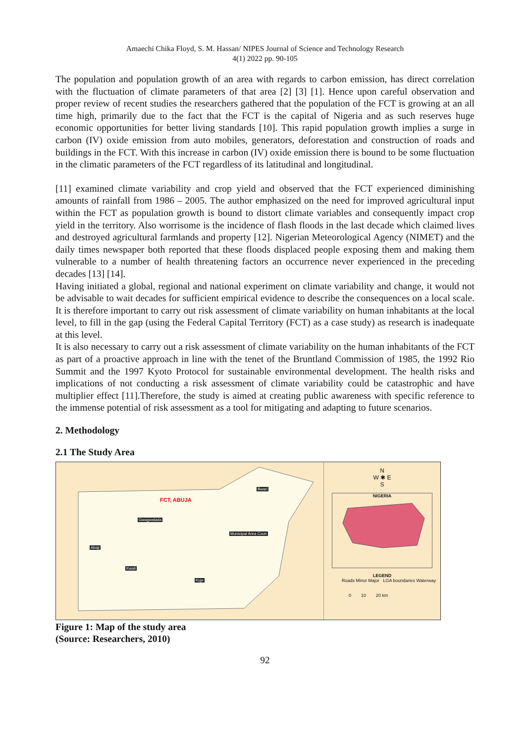Amaechi Chika Floyd, S. M. Hassan/ NIPES Journal of Science and Technology Research
4(1) 2022 pp. 90-105
The population and population growth of an area with regards to carbon emission, has direct correlation with the fluctuation of climate parameters of that area [2] [3] [1]. Hence upon careful observation and proper review of recent studies the researchers gathered that the population of the FCT is growing at an all time high, primarily due to the fact that the FCT is the capital of Nigeria and as such reserves huge economic opportunities for better living standards [10]. This rapid population growth implies a surge in carbon (IV) oxide emission from auto mobiles, generators, deforestation and construction of roads and buildings in the FCT. With this increase in carbon (IV) oxide emission there is bound to be some fluctuation in the climatic parameters of the FCT regardless of its latitudinal and longitudinal.
[11] examined climate variability and crop yield and observed that the FCT experienced diminishing amounts of rainfall from 1986 – 2005. The author emphasized on the need for improved agricultural input within the FCT as population growth is bound to distort climate variables and consequently impact crop yield in the territory. Also worrisome is the incidence of flash floods in the last decade which claimed lives and destroyed agricultural farmlands and property [12]. Nigerian Meteorological Agency (NIMET) and the daily times newspaper both reported that these floods displaced people exposing them and making them vulnerable to a number of health threatening factors an occurrence never experienced in the preceding decades [13] [14].
Having initiated a global, regional and national experiment on climate variability and change, it would not be advisable to wait decades for sufficient empirical evidence to describe the consequences on a local scale. It is therefore important to carry out risk assessment of climate variability on human inhabitants at the local level, to fill in the gap (using the Federal Capital Territory (FCT) as a case study) as research is inadequate at this level.
It is also necessary to carry out a risk assessment of climate variability on the human inhabitants of the FCT as part of a proactive approach in line with the tenet of the Bruntland Commission of 1985, the 1992 Rio Summit and the 1997 Kyoto Protocol for sustainable environmental development. The health risks and implications of not conducting a risk assessment of climate variability could be catastrophic and have multiplier effect [11].Therefore, the study is aimed at creating public awareness with specific reference to the immense potential of risk assessment as a tool for mitigating and adapting to future scenarios.
2. Methodology
2.1 The Study Area
FCT, ABUJA
Bwari
Gwagwalada
Municipal Area Coun
Abaji
Kwali
Kuje
N
W ✱ E
S
NIGERIA
LEGEND
Roads Minor Major LGA boundaries Waterway
0 10 20 km
Figure 1: Map of the study area
(Source: Researchers, 2010)
92